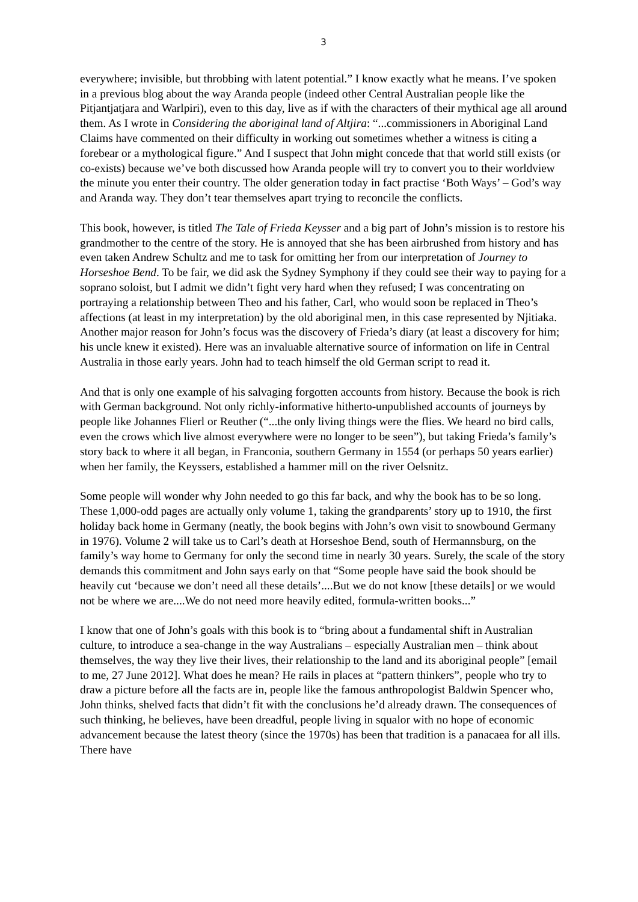3
everywhere; invisible, but throbbing with latent potential.” I know exactly what he means. I’ve spoken in a previous blog about the way Aranda people (indeed other Central Australian people like the Pitjantjatjara and Warlpiri), even to this day, live as if with the characters of their mythical age all around them. As I wrote in Considering the aboriginal land of Altjira: “...commissioners in Aboriginal Land Claims have commented on their difficulty in working out sometimes whether a witness is citing a forebear or a mythological figure.” And I suspect that John might concede that that world still exists (or co-exists) because we’ve both discussed how Aranda people will try to convert you to their worldview the minute you enter their country. The older generation today in fact practise ‘Both Ways’ – God’s way and Aranda way. They don’t tear themselves apart trying to reconcile the conflicts.
This book, however, is titled The Tale of Frieda Keysser and a big part of John’s mission is to restore his grandmother to the centre of the story. He is annoyed that she has been airbrushed from history and has even taken Andrew Schultz and me to task for omitting her from our interpretation of Journey to Horseshoe Bend. To be fair, we did ask the Sydney Symphony if they could see their way to paying for a soprano soloist, but I admit we didn’t fight very hard when they refused; I was concentrating on portraying a relationship between Theo and his father, Carl, who would soon be replaced in Theo’s affections (at least in my interpretation) by the old aboriginal men, in this case represented by Njitiaka. Another major reason for John’s focus was the discovery of Frieda’s diary (at least a discovery for him; his uncle knew it existed). Here was an invaluable alternative source of information on life in Central Australia in those early years. John had to teach himself the old German script to read it.
And that is only one example of his salvaging forgotten accounts from history. Because the book is rich with German background. Not only richly-informative hitherto-unpublished accounts of journeys by people like Johannes Flierl or Reuther (“...the only living things were the flies. We heard no bird calls, even the crows which live almost everywhere were no longer to be seen”), but taking Frieda’s family’s story back to where it all began, in Franconia, southern Germany in 1554 (or perhaps 50 years earlier) when her family, the Keyssers, established a hammer mill on the river Oelsnitz.
Some people will wonder why John needed to go this far back, and why the book has to be so long. These 1,000-odd pages are actually only volume 1, taking the grandparents’ story up to 1910, the first holiday back home in Germany (neatly, the book begins with John’s own visit to snowbound Germany in 1976). Volume 2 will take us to Carl’s death at Horseshoe Bend, south of Hermannsburg, on the family’s way home to Germany for only the second time in nearly 30 years. Surely, the scale of the story demands this commitment and John says early on that “Some people have said the book should be heavily cut ‘because we don’t need all these details’....But we do not know [these details] or we would not be where we are....We do not need more heavily edited, formula-written books...”
I know that one of John’s goals with this book is to “bring about a fundamental shift in Australian culture, to introduce a sea-change in the way Australians – especially Australian men – think about themselves, the way they live their lives, their relationship to the land and its aboriginal people” [email to me, 27 June 2012]. What does he mean? He rails in places at “pattern thinkers”, people who try to draw a picture before all the facts are in, people like the famous anthropologist Baldwin Spencer who, John thinks, shelved facts that didn’t fit with the conclusions he’d already drawn. The consequences of such thinking, he believes, have been dreadful, people living in squalor with no hope of economic advancement because the latest theory (since the 1970s) has been that tradition is a panacaea for all ills. There have